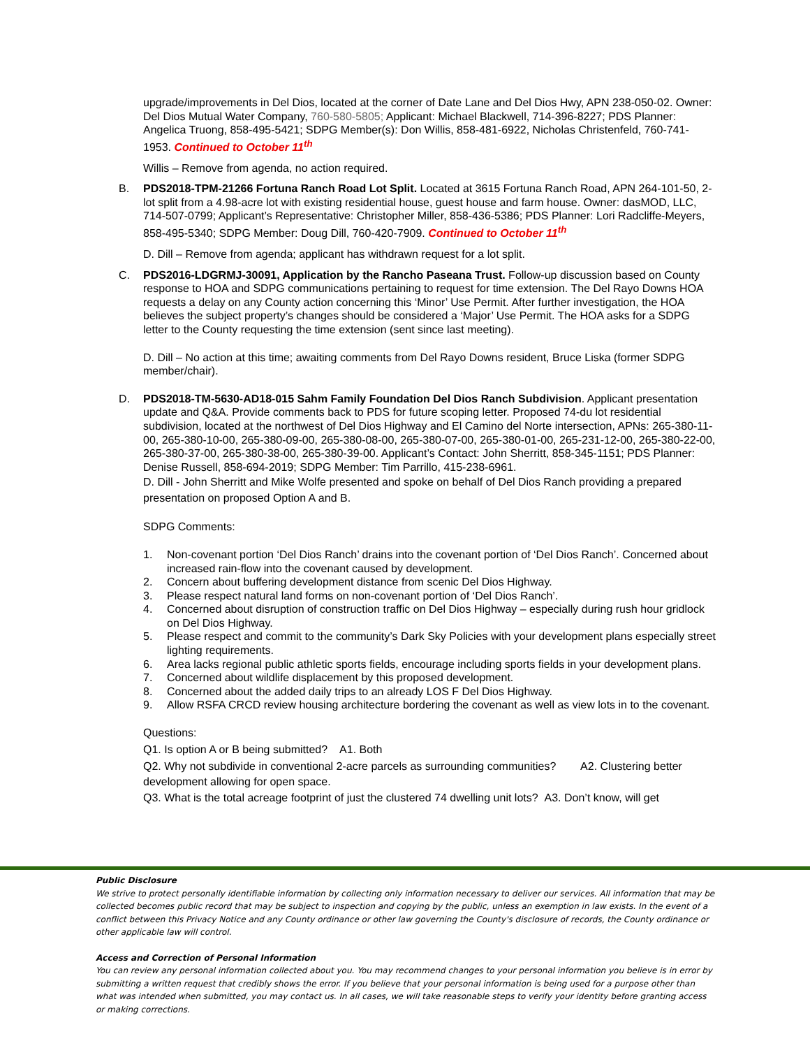upgrade/improvements in Del Dios, located at the corner of Date Lane and Del Dios Hwy, APN 238-050-02. Owner: Del Dios Mutual Water Company, 760-580-5805; Applicant: Michael Blackwell, 714-396-8227; PDS Planner: Angelica Truong, 858-495-5421; SDPG Member(s): Don Willis, 858-481-6922, Nicholas Christenfeld, 760-741-1953. Continued to October 11<sup>th</sup>
Willis – Remove from agenda, no action required.
B. PDS2018-TPM-21266 Fortuna Ranch Road Lot Split. Located at 3615 Fortuna Ranch Road, APN 264-101-50, 2-lot split from a 4.98-acre lot with existing residential house, guest house and farm house. Owner: dasMOD, LLC, 714-507-0799; Applicant’s Representative: Christopher Miller, 858-436-5386; PDS Planner: Lori Radcliffe-Meyers, 858-495-5340; SDPG Member: Doug Dill, 760-420-7909. Continued to October 11<sup>th</sup>
D. Dill – Remove from agenda; applicant has withdrawn request for a lot split.
C. PDS2016-LDGRMJ-30091, Application by the Rancho Paseana Trust. Follow-up discussion based on County response to HOA and SDPG communications pertaining to request for time extension. The Del Rayo Downs HOA requests a delay on any County action concerning this ‘Minor’ Use Permit. After further investigation, the HOA believes the subject property’s changes should be considered a ‘Major’ Use Permit. The HOA asks for a SDPG letter to the County requesting the time extension (sent since last meeting).
D. Dill – No action at this time; awaiting comments from Del Rayo Downs resident, Bruce Liska (former SDPG member/chair).
D. PDS2018-TM-5630-AD18-015 Sahm Family Foundation Del Dios Ranch Subdivision. Applicant presentation update and Q&A. Provide comments back to PDS for future scoping letter. Proposed 74-du lot residential subdivision, located at the northwest of Del Dios Highway and El Camino del Norte intersection, APNs: 265-380-11-00, 265-380-10-00, 265-380-09-00, 265-380-08-00, 265-380-07-00, 265-380-01-00, 265-231-12-00, 265-380-22-00, 265-380-37-00, 265-380-38-00, 265-380-39-00. Applicant’s Contact: John Sherritt, 858-345-1151; PDS Planner: Denise Russell, 858-694-2019; SDPG Member: Tim Parrillo, 415-238-6961.
D. Dill - John Sherritt and Mike Wolfe presented and spoke on behalf of Del Dios Ranch providing a prepared presentation on proposed Option A and B.
SDPG Comments:
1. Non-covenant portion ‘Del Dios Ranch’ drains into the covenant portion of ‘Del Dios Ranch’. Concerned about increased rain-flow into the covenant caused by development.
2. Concern about buffering development distance from scenic Del Dios Highway.
3. Please respect natural land forms on non-covenant portion of ‘Del Dios Ranch’.
4. Concerned about disruption of construction traffic on Del Dios Highway – especially during rush hour gridlock on Del Dios Highway.
5. Please respect and commit to the community’s Dark Sky Policies with your development plans especially street lighting requirements.
6. Area lacks regional public athletic sports fields, encourage including sports fields in your development plans.
7. Concerned about wildlife displacement by this proposed development.
8. Concerned about the added daily trips to an already LOS F Del Dios Highway.
9. Allow RSFA CRCD review housing architecture bordering the covenant as well as view lots in to the covenant.
Questions:
Q1. Is option A or B being submitted? A1. Both
Q2. Why not subdivide in conventional 2-acre parcels as surrounding communities? A2. Clustering better development allowing for open space.
Q3. What is the total acreage footprint of just the clustered 74 dwelling unit lots? A3. Don’t know, will get
Public Disclosure
We strive to protect personally identifiable information by collecting only information necessary to deliver our services. All information that may be collected becomes public record that may be subject to inspection and copying by the public, unless an exemption in law exists. In the event of a conflict between this Privacy Notice and any County ordinance or other law governing the County's disclosure of records, the County ordinance or other applicable law will control.
Access and Correction of Personal Information
You can review any personal information collected about you. You may recommend changes to your personal information you believe is in error by submitting a written request that credibly shows the error. If you believe that your personal information is being used for a purpose other than what was intended when submitted, you may contact us. In all cases, we will take reasonable steps to verify your identity before granting access or making corrections.